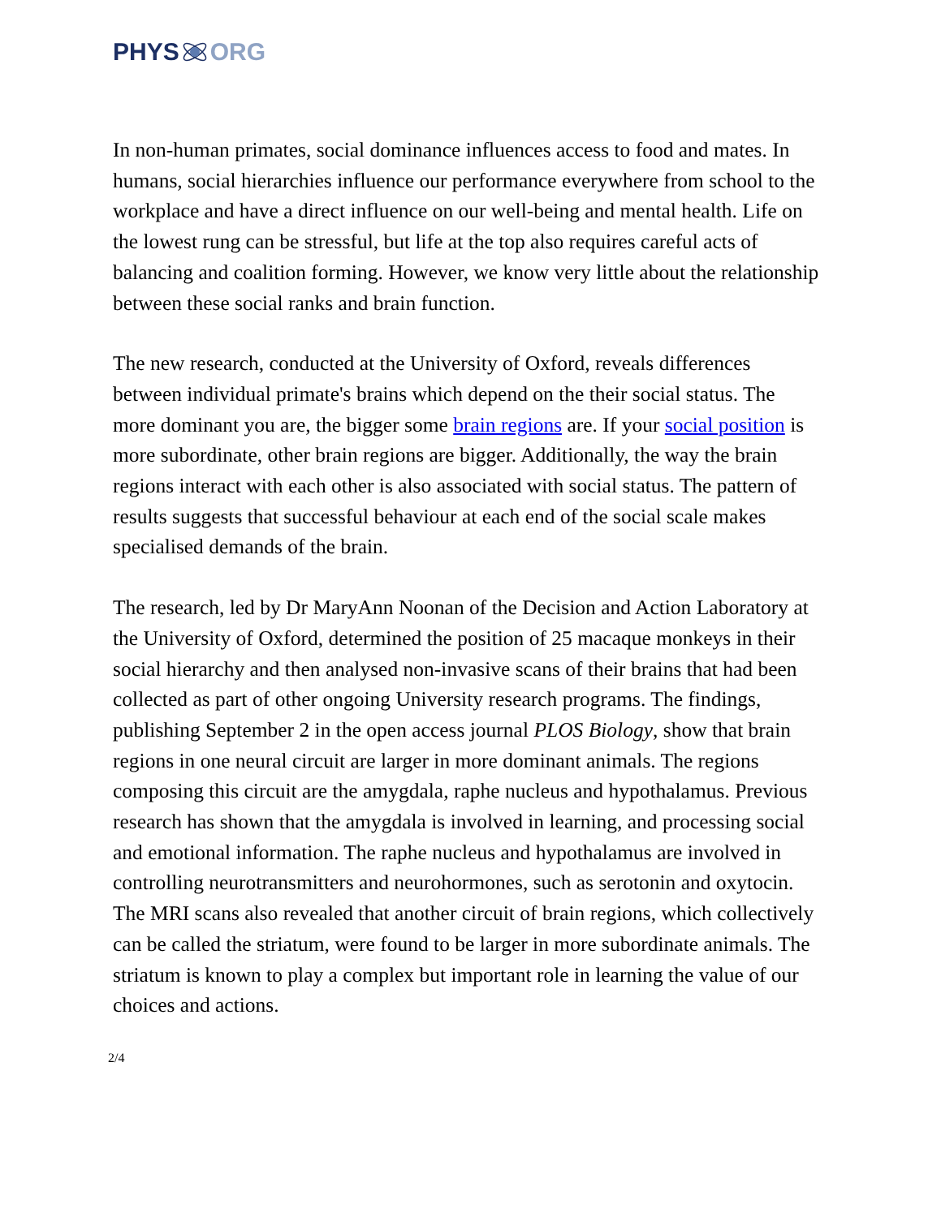PHYS ORG
In non-human primates, social dominance influences access to food and mates. In humans, social hierarchies influence our performance everywhere from school to the workplace and have a direct influence on our well-being and mental health. Life on the lowest rung can be stressful, but life at the top also requires careful acts of balancing and coalition forming. However, we know very little about the relationship between these social ranks and brain function.
The new research, conducted at the University of Oxford, reveals differences between individual primate's brains which depend on the their social status. The more dominant you are, the bigger some brain regions are. If your social position is more subordinate, other brain regions are bigger. Additionally, the way the brain regions interact with each other is also associated with social status. The pattern of results suggests that successful behaviour at each end of the social scale makes specialised demands of the brain.
The research, led by Dr MaryAnn Noonan of the Decision and Action Laboratory at the University of Oxford, determined the position of 25 macaque monkeys in their social hierarchy and then analysed non-invasive scans of their brains that had been collected as part of other ongoing University research programs. The findings, publishing September 2 in the open access journal PLOS Biology, show that brain regions in one neural circuit are larger in more dominant animals. The regions composing this circuit are the amygdala, raphe nucleus and hypothalamus. Previous research has shown that the amygdala is involved in learning, and processing social and emotional information. The raphe nucleus and hypothalamus are involved in controlling neurotransmitters and neurohormones, such as serotonin and oxytocin. The MRI scans also revealed that another circuit of brain regions, which collectively can be called the striatum, were found to be larger in more subordinate animals. The striatum is known to play a complex but important role in learning the value of our choices and actions.
2/4